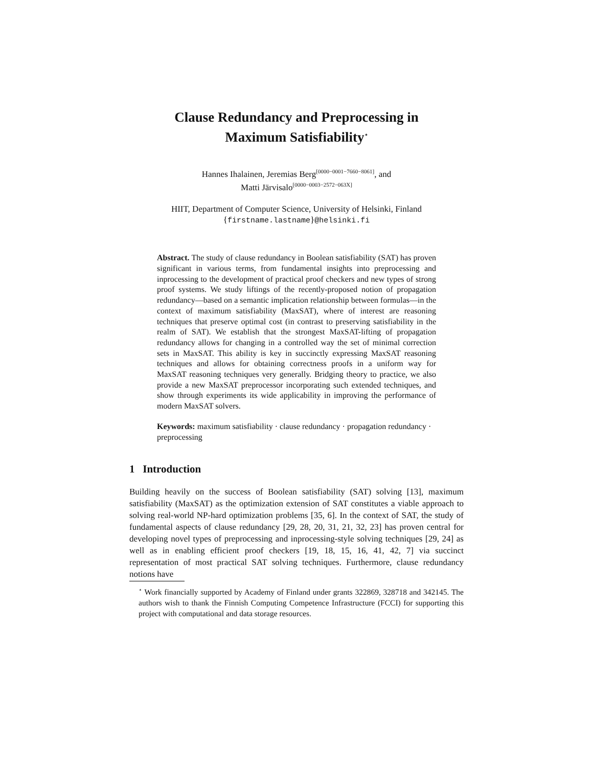Clause Redundancy and Preprocessing in
Maximum Satisfiability<sup>⋆</sup>
Hannes Ihalainen, Jeremias Berg<sup>[0000−0001−7660−8061]</sup>, and
Matti Järvisalo<sup>[0000−0003−2572−063X]</sup>
HIIT, Department of Computer Science, University of Helsinki, Finland
{firstname.lastname}@helsinki.fi
Abstract. The study of clause redundancy in Boolean satisfiability (SAT) has proven significant in various terms, from fundamental insights into preprocessing and inprocessing to the development of practical proof checkers and new types of strong proof systems. We study liftings of the recently-proposed notion of propagation redundancy—based on a semantic implication relationship between formulas—in the context of maximum satisfiability (MaxSAT), where of interest are reasoning techniques that preserve optimal cost (in contrast to preserving satisfiability in the realm of SAT). We establish that the strongest MaxSAT-lifting of propagation redundancy allows for changing in a controlled way the set of minimal correction sets in MaxSAT. This ability is key in succinctly expressing MaxSAT reasoning techniques and allows for obtaining correctness proofs in a uniform way for MaxSAT reasoning techniques very generally. Bridging theory to practice, we also provide a new MaxSAT preprocessor incorporating such extended techniques, and show through experiments its wide applicability in improving the performance of modern MaxSAT solvers.
Keywords: maximum satisfiability · clause redundancy · propagation redundancy · preprocessing
1 Introduction
Building heavily on the success of Boolean satisfiability (SAT) solving [13], maximum satisfiability (MaxSAT) as the optimization extension of SAT constitutes a viable approach to solving real-world NP-hard optimization problems [35, 6]. In the context of SAT, the study of fundamental aspects of clause redundancy [29, 28, 20, 31, 21, 32, 23] has proven central for developing novel types of preprocessing and inprocessing-style solving techniques [29, 24] as well as in enabling efficient proof checkers [19, 18, 15, 16, 41, 42, 7] via succinct representation of most practical SAT solving techniques. Furthermore, clause redundancy notions have
<sup>⋆</sup> Work financially supported by Academy of Finland under grants 322869, 328718 and 342145. The authors wish to thank the Finnish Computing Competence Infrastructure (FCCI) for supporting this project with computational and data storage resources.